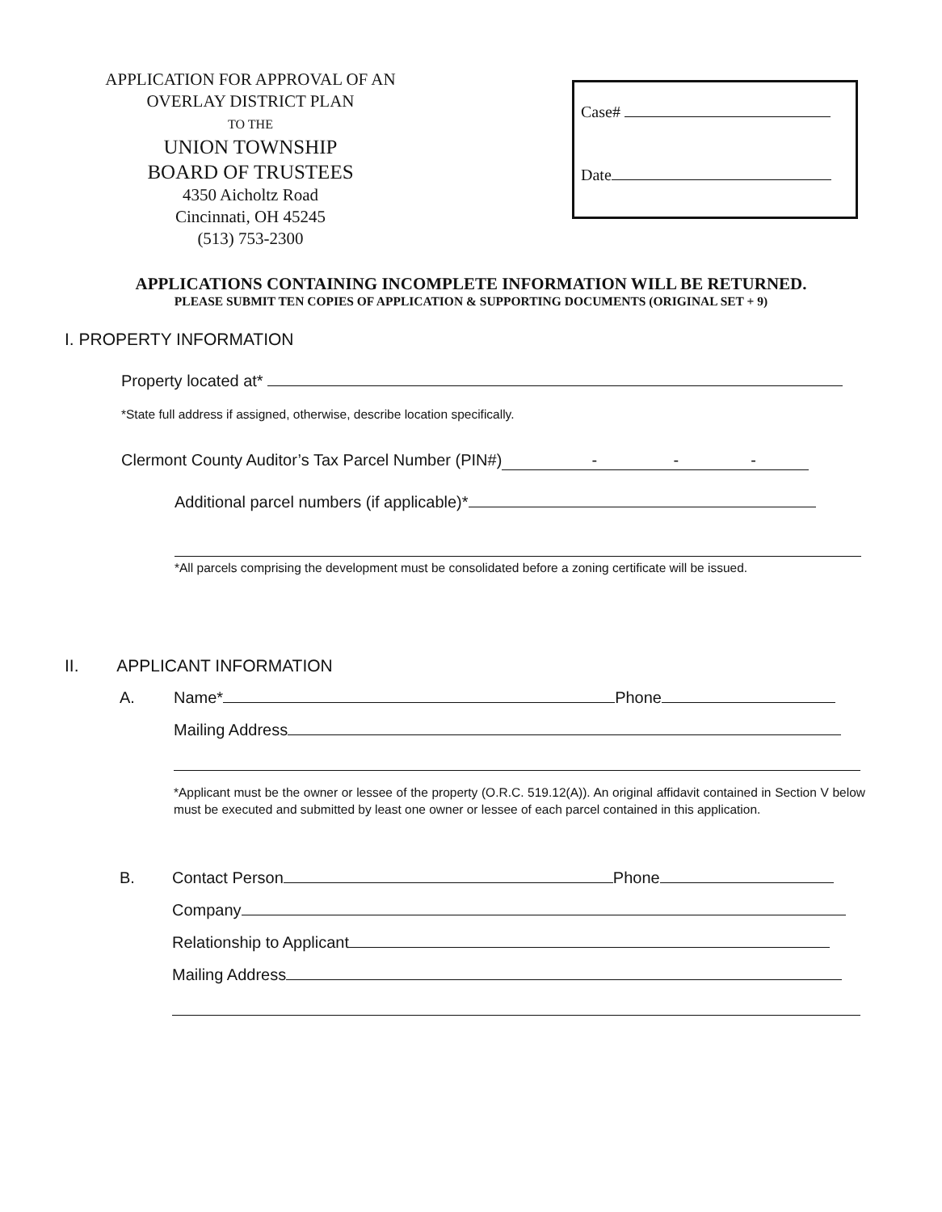APPLICATION FOR APPROVAL OF AN
OVERLAY DISTRICT PLAN
TO THE
UNION TOWNSHIP
BOARD OF TRUSTEES
4350 Aicholtz Road
Cincinnati, OH 45245
(513) 753-2300
Case#
Date
APPLICATIONS CONTAINING INCOMPLETE INFORMATION WILL BE RETURNED.
PLEASE SUBMIT TEN COPIES OF APPLICATION & SUPPORTING DOCUMENTS (ORIGINAL SET + 9)
I. PROPERTY INFORMATION
Property located at*
*State full address if assigned, otherwise, describe location specifically.
Clermont County Auditor’s Tax Parcel Number (PIN#) - - -
Additional parcel numbers (if applicable)*
*All parcels comprising the development must be consolidated before a zoning certificate will be issued.
II. APPLICANT INFORMATION
A. Name* Phone
Mailing Address
*Applicant must be the owner or lessee of the property (O.R.C. 519.12(A)). An original affidavit contained in Section V below must be executed and submitted by least one owner or lessee of each parcel contained in this application.
B. Contact Person Phone
Company
Relationship to Applicant
Mailing Address